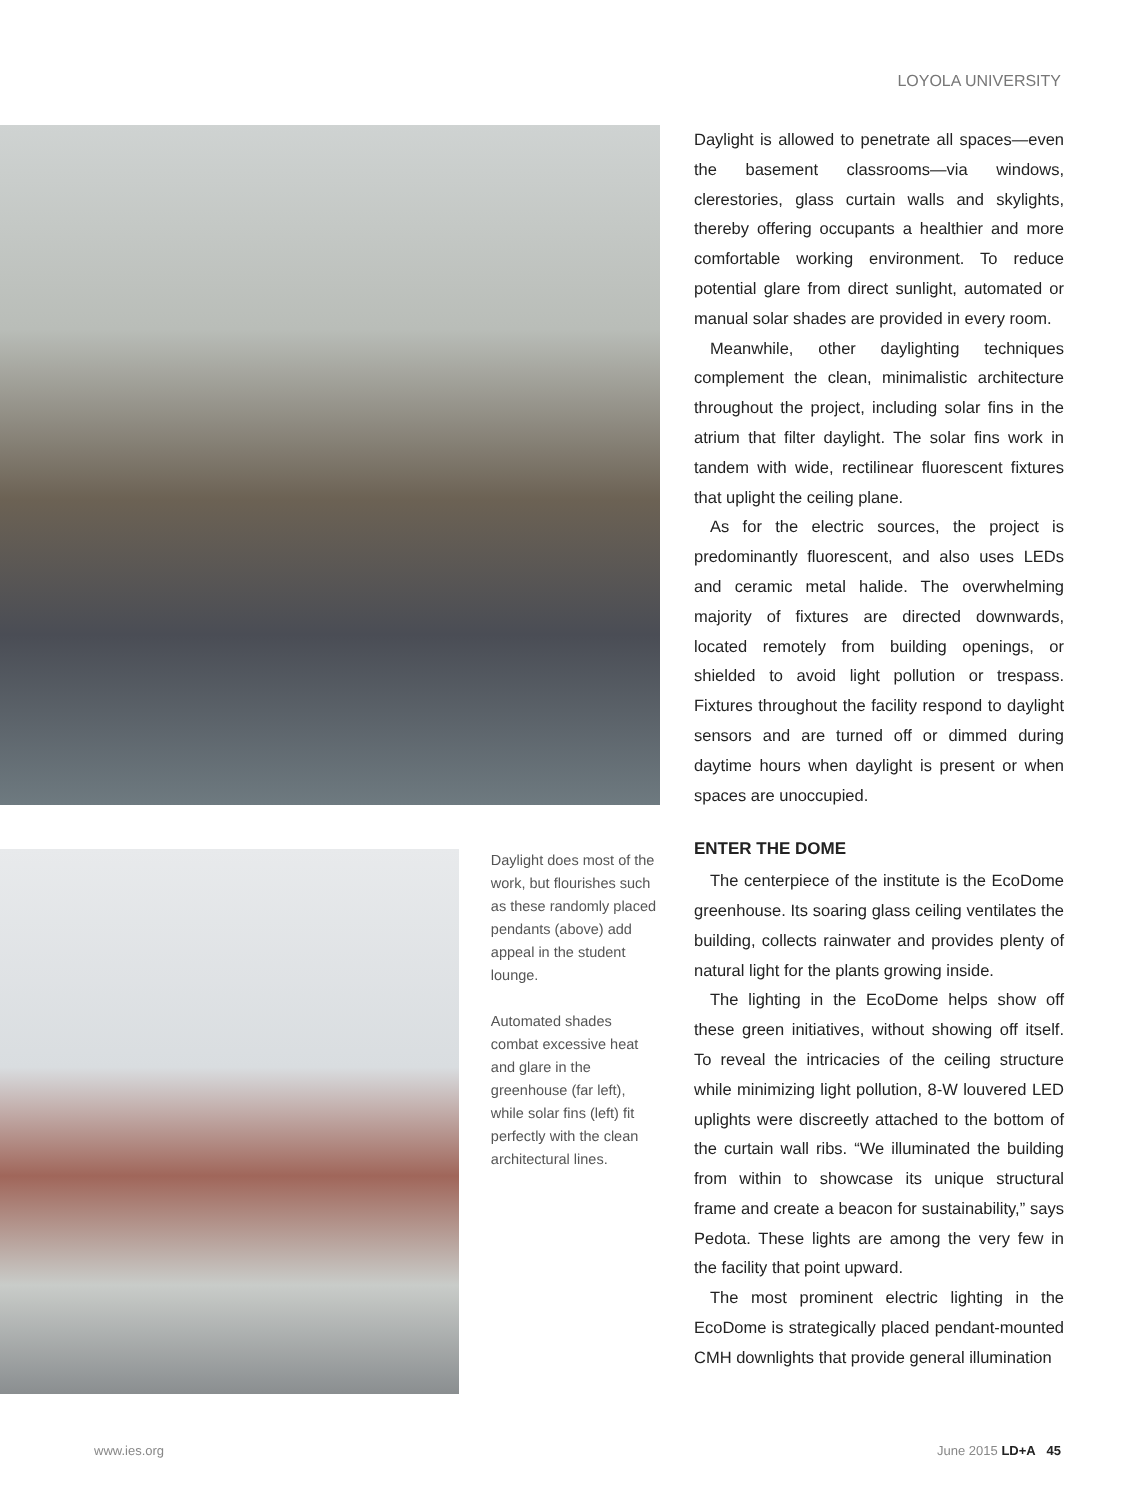LOYOLA UNIVERSITY
Daylight does most of the work, but flourishes such as these randomly placed pendants (above) add appeal in the student lounge.
Automated shades combat excessive heat and glare in the greenhouse (far left), while solar fins (left) fit perfectly with the clean architectural lines.
Daylight is allowed to penetrate all spaces—even the basement classrooms—via windows, clerestories, glass curtain walls and skylights, thereby offering occupants a healthier and more comfortable working environment. To reduce potential glare from direct sunlight, automated or manual solar shades are provided in every room.
Meanwhile, other daylighting techniques complement the clean, minimalistic architecture throughout the project, including solar fins in the atrium that filter daylight. The solar fins work in tandem with wide, rectilinear fluorescent fixtures that uplight the ceiling plane.
As for the electric sources, the project is predominantly fluorescent, and also uses LEDs and ceramic metal halide. The overwhelming majority of fixtures are directed downwards, located remotely from building openings, or shielded to avoid light pollution or trespass. Fixtures throughout the facility respond to daylight sensors and are turned off or dimmed during daytime hours when daylight is present or when spaces are unoccupied.
ENTER THE DOME
The centerpiece of the institute is the EcoDome greenhouse. Its soaring glass ceiling ventilates the building, collects rainwater and provides plenty of natural light for the plants growing inside.
The lighting in the EcoDome helps show off these green initiatives, without showing off itself. To reveal the intricacies of the ceiling structure while minimizing light pollution, 8-W louvered LED uplights were discreetly attached to the bottom of the curtain wall ribs. “We illuminated the building from within to showcase its unique structural frame and create a beacon for sustainability,” says Pedota. These lights are among the very few in the facility that point upward.
The most prominent electric lighting in the EcoDome is strategically placed pendant-mounted CMH downlights that provide general illumination
www.ies.org June 2015 LD+A 45